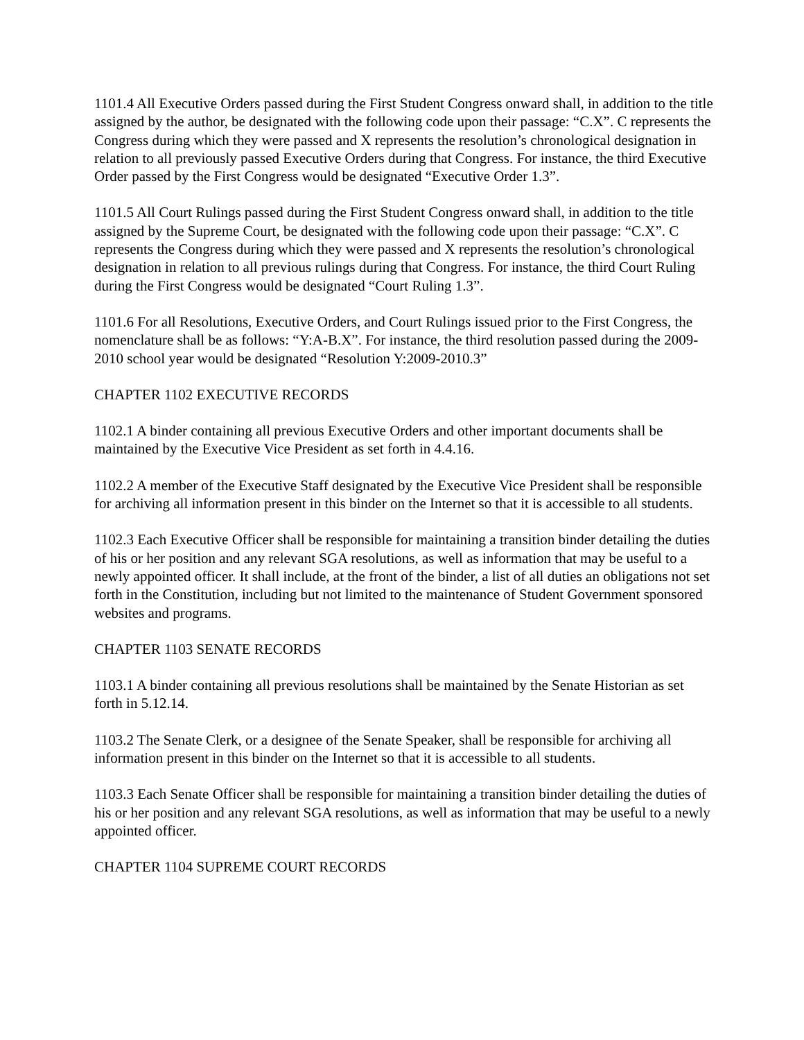1101.4 All Executive Orders passed during the First Student Congress onward shall, in addition to the title assigned by the author, be designated with the following code upon their passage: “C.X”. C represents the Congress during which they were passed and X represents the resolution’s chronological designation in relation to all previously passed Executive Orders during that Congress. For instance, the third Executive Order passed by the First Congress would be designated “Executive Order 1.3”.
1101.5 All Court Rulings passed during the First Student Congress onward shall, in addition to the title assigned by the Supreme Court, be designated with the following code upon their passage: “C.X”. C represents the Congress during which they were passed and X represents the resolution’s chronological designation in relation to all previous rulings during that Congress. For instance, the third Court Ruling during the First Congress would be designated “Court Ruling 1.3”.
1101.6 For all Resolutions, Executive Orders, and Court Rulings issued prior to the First Congress, the nomenclature shall be as follows: “Y:A-B.X”. For instance, the third resolution passed during the 2009-2010 school year would be designated “Resolution Y:2009-2010.3”
CHAPTER 1102 EXECUTIVE RECORDS
1102.1 A binder containing all previous Executive Orders and other important documents shall be maintained by the Executive Vice President as set forth in 4.4.16.
1102.2 A member of the Executive Staff designated by the Executive Vice President shall be responsible for archiving all information present in this binder on the Internet so that it is accessible to all students.
1102.3 Each Executive Officer shall be responsible for maintaining a transition binder detailing the duties of his or her position and any relevant SGA resolutions, as well as information that may be useful to a newly appointed officer. It shall include, at the front of the binder, a list of all duties an obligations not set forth in the Constitution, including but not limited to the maintenance of Student Government sponsored websites and programs.
CHAPTER 1103 SENATE RECORDS
1103.1 A binder containing all previous resolutions shall be maintained by the Senate Historian as set forth in 5.12.14.
1103.2 The Senate Clerk, or a designee of the Senate Speaker, shall be responsible for archiving all information present in this binder on the Internet so that it is accessible to all students.
1103.3 Each Senate Officer shall be responsible for maintaining a transition binder detailing the duties of his or her position and any relevant SGA resolutions, as well as information that may be useful to a newly appointed officer.
CHAPTER 1104 SUPREME COURT RECORDS